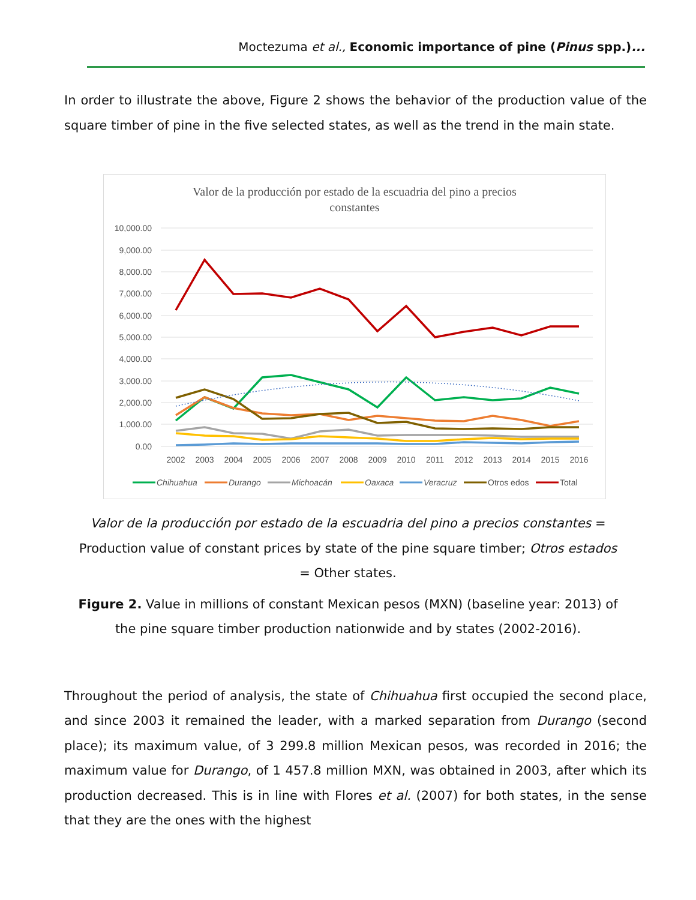Moctezuma et al., Economic importance of pine (Pinus spp.)...
In order to illustrate the above, Figure 2 shows the behavior of the production value of the square timber of pine in the five selected states, as well as the trend in the main state.
Valor de la producción por estado de la escuadria del pino a precios
constantes
10,000.00
9,000.00
8,000.00
7,000.00
6,000.00
5,000.00
4,000.00
3,000.00
2,000.00
1,000.00
0.00
2002
2003
2004
2005
2006
2007
2008
2009
2010
2011
2012
2013
2014
2015
2016
Chihuahua
Durango
Michoacán
Oaxaca
Veracruz
Otros edos
Total
Valor de la producción por estado de la escuadria del pino a precios constantes = Production value of constant prices by state of the pine square timber; Otros estados = Other states.
Figure 2. Value in millions of constant Mexican pesos (MXN) (baseline year: 2013) of the pine square timber production nationwide and by states (2002-2016).
Throughout the period of analysis, the state of Chihuahua first occupied the second place, and since 2003 it remained the leader, with a marked separation from Durango (second place); its maximum value, of 3 299.8 million Mexican pesos, was recorded in 2016; the maximum value for Durango, of 1 457.8 million MXN, was obtained in 2003, after which its production decreased. This is in line with Flores et al. (2007) for both states, in the sense that they are the ones with the highest